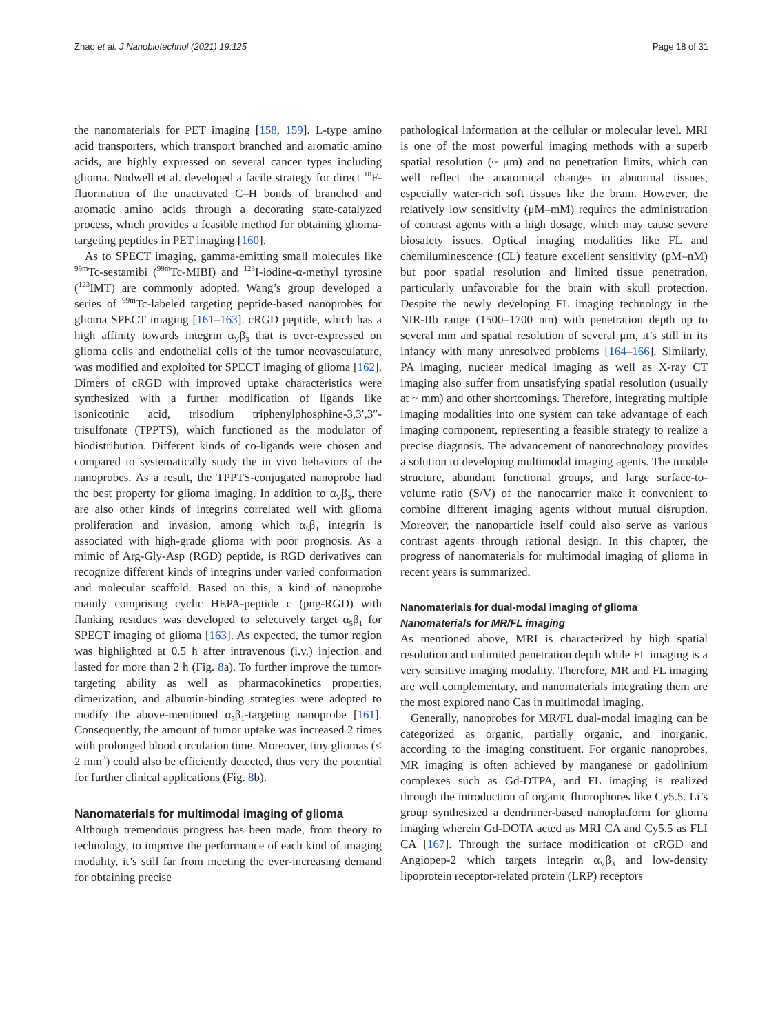Zhao et al. J Nanobiotechnol (2021) 19:125 Page 18 of 31
the nanomaterials for PET imaging [158, 159]. L-type amino acid transporters, which transport branched and aromatic amino acids, are highly expressed on several cancer types including glioma. Nodwell et al. developed a facile strategy for direct <sup>18</sup>F-fluorination of the unactivated C–H bonds of branched and aromatic amino acids through a decorating state-catalyzed process, which provides a feasible method for obtaining glioma-targeting peptides in PET imaging [160].
As to SPECT imaging, gamma-emitting small molecules like <sup>99m</sup>Tc-sestamibi (<sup>99m</sup>Tc-MIBI) and <sup>123</sup>I-iodine-α-methyl tyrosine (<sup>123</sup>IMT) are commonly adopted. Wang’s group developed a series of <sup>99m</sup>Tc-labeled targeting peptide-based nanoprobes for glioma SPECT imaging [161–163]. cRGD peptide, which has a high affinity towards integrin α<sub>V</sub>β<sub>3</sub> that is over-expressed on glioma cells and endothelial cells of the tumor neovasculature, was modified and exploited for SPECT imaging of glioma [162]. Dimers of cRGD with improved uptake characteristics were synthesized with a further modification of ligands like isonicotinic acid, trisodium triphenylphosphine-3,3′,3″-trisulfonate (TPPTS), which functioned as the modulator of biodistribution. Different kinds of co-ligands were chosen and compared to systematically study the in vivo behaviors of the nanoprobes. As a result, the TPPTS-conjugated nanoprobe had the best property for glioma imaging. In addition to α<sub>V</sub>β<sub>3</sub>, there are also other kinds of integrins correlated well with glioma proliferation and invasion, among which α<sub>5</sub>β<sub>1</sub> integrin is associated with high-grade glioma with poor prognosis. As a mimic of Arg-Gly-Asp (RGD) peptide, is RGD derivatives can recognize different kinds of integrins under varied conformation and molecular scaffold. Based on this, a kind of nanoprobe mainly comprising cyclic HEPA-peptide c (png-RGD) with flanking residues was developed to selectively target α<sub>5</sub>β<sub>1</sub> for SPECT imaging of glioma [163]. As expected, the tumor region was highlighted at 0.5 h after intravenous (i.v.) injection and lasted for more than 2 h (Fig. 8a). To further improve the tumor-targeting ability as well as pharmacokinetics properties, dimerization, and albumin-binding strategies were adopted to modify the above-mentioned α<sub>5</sub>β<sub>1</sub>-targeting nanoprobe [161]. Consequently, the amount of tumor uptake was increased 2 times with prolonged blood circulation time. Moreover, tiny gliomas (< 2 mm<sup>3</sup>) could also be efficiently detected, thus very the potential for further clinical applications (Fig. 8b).
Nanomaterials for multimodal imaging of glioma
Although tremendous progress has been made, from theory to technology, to improve the performance of each kind of imaging modality, it’s still far from meeting the ever-increasing demand for obtaining precise
pathological information at the cellular or molecular level. MRI is one of the most powerful imaging methods with a superb spatial resolution (~ μm) and no penetration limits, which can well reflect the anatomical changes in abnormal tissues, especially water-rich soft tissues like the brain. However, the relatively low sensitivity (μM–mM) requires the administration of contrast agents with a high dosage, which may cause severe biosafety issues. Optical imaging modalities like FL and chemiluminescence (CL) feature excellent sensitivity (pM–nM) but poor spatial resolution and limited tissue penetration, particularly unfavorable for the brain with skull protection. Despite the newly developing FL imaging technology in the NIR-IIb range (1500–1700 nm) with penetration depth up to several mm and spatial resolution of several μm, it’s still in its infancy with many unresolved problems [164–166]. Similarly, PA imaging, nuclear medical imaging as well as X-ray CT imaging also suffer from unsatisfying spatial resolution (usually at ~ mm) and other shortcomings. Therefore, integrating multiple imaging modalities into one system can take advantage of each imaging component, representing a feasible strategy to realize a precise diagnosis. The advancement of nanotechnology provides a solution to developing multimodal imaging agents. The tunable structure, abundant functional groups, and large surface-to-volume ratio (S/V) of the nanocarrier make it convenient to combine different imaging agents without mutual disruption. Moreover, the nanoparticle itself could also serve as various contrast agents through rational design. In this chapter, the progress of nanomaterials for multimodal imaging of glioma in recent years is summarized.
Nanomaterials for dual-modal imaging of glioma
Nanomaterials for MR/FL imaging
As mentioned above, MRI is characterized by high spatial resolution and unlimited penetration depth while FL imaging is a very sensitive imaging modality. Therefore, MR and FL imaging are well complementary, and nanomaterials integrating them are the most explored nano Cas in multimodal imaging.
Generally, nanoprobes for MR/FL dual-modal imaging can be categorized as organic, partially organic, and inorganic, according to the imaging constituent. For organic nanoprobes, MR imaging is often achieved by manganese or gadolinium complexes such as Gd-DTPA, and FL imaging is realized through the introduction of organic fluorophores like Cy5.5. Li’s group synthesized a dendrimer-based nanoplatform for glioma imaging wherein Gd-DOTA acted as MRI CA and Cy5.5 as FLI CA [167]. Through the surface modification of cRGD and Angiopep-2 which targets integrin α<sub>V</sub>β<sub>3</sub> and low-density lipoprotein receptor-related protein (LRP) receptors